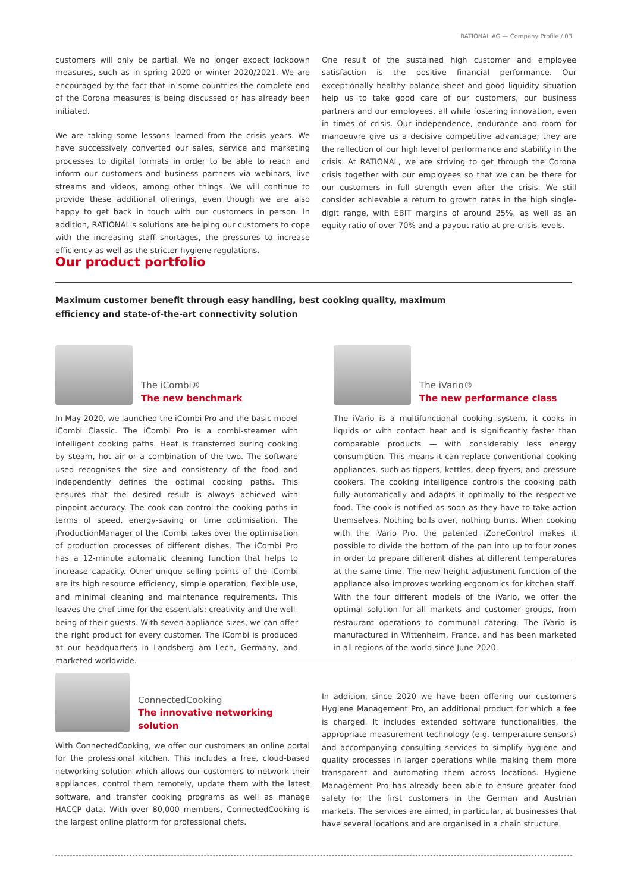RATIONAL AG — Company Profile / 03
customers will only be partial. We no longer expect lockdown measures, such as in spring 2020 or winter 2020/2021. We are encouraged by the fact that in some countries the complete end of the Corona measures is being discussed or has already been initiated.
We are taking some lessons learned from the crisis years. We have successively converted our sales, service and marketing processes to digital formats in order to be able to reach and inform our customers and business partners via webinars, live streams and videos, among other things. We will continue to provide these additional offerings, even though we are also happy to get back in touch with our customers in person. In addition, RATIONAL's solutions are helping our customers to cope with the increasing staff shortages, the pressures to increase efficiency as well as the stricter hygiene regulations.
One result of the sustained high customer and employee satisfaction is the positive financial performance. Our exceptionally healthy balance sheet and good liquidity situation help us to take good care of our customers, our business partners and our employees, all while fostering innovation, even in times of crisis. Our independence, endurance and room for manoeuvre give us a decisive competitive advantage; they are the reflection of our high level of performance and stability in the crisis. At RATIONAL, we are striving to get through the Corona crisis together with our employees so that we can be there for our customers in full strength even after the crisis. We still consider achievable a return to growth rates in the high single-digit range, with EBIT margins of around 25%, as well as an equity ratio of over 70% and a payout ratio at pre-crisis levels.
Our product portfolio
Maximum customer benefit through easy handling, best cooking quality, maximum efficiency and state-of-the-art connectivity solution
The iCombi®
The new benchmark
In May 2020, we launched the iCombi Pro and the basic model iCombi Classic. The iCombi Pro is a combi-steamer with intelligent cooking paths. Heat is transferred during cooking by steam, hot air or a combination of the two. The software used recognises the size and consistency of the food and independently defines the optimal cooking paths. This ensures that the desired result is always achieved with pinpoint accuracy. The cook can control the cooking paths in terms of speed, energy-saving or time optimisation. The iProductionManager of the iCombi takes over the optimisation of production processes of different dishes. The iCombi Pro has a 12-minute automatic cleaning function that helps to increase capacity. Other unique selling points of the iCombi are its high resource efficiency, simple operation, flexible use, and minimal cleaning and maintenance requirements. This leaves the chef time for the essentials: creativity and the well-being of their guests. With seven appliance sizes, we can offer the right product for every customer. The iCombi is produced at our headquarters in Landsberg am Lech, Germany, and marketed worldwide.
The iVario®
The new performance class
The iVario is a multifunctional cooking system, it cooks in liquids or with contact heat and is significantly faster than comparable products — with considerably less energy consumption. This means it can replace conventional cooking appliances, such as tippers, kettles, deep fryers, and pressure cookers. The cooking intelligence controls the cooking path fully automatically and adapts it optimally to the respective food. The cook is notified as soon as they have to take action themselves. Nothing boils over, nothing burns. When cooking with the iVario Pro, the patented iZoneControl makes it possible to divide the bottom of the pan into up to four zones in order to prepare different dishes at different temperatures at the same time. The new height adjustment function of the appliance also improves working ergonomics for kitchen staff. With the four different models of the iVario, we offer the optimal solution for all markets and customer groups, from restaurant operations to communal catering. The iVario is manufactured in Wittenheim, France, and has been marketed in all regions of the world since June 2020.
ConnectedCooking
The innovative networking solution
With ConnectedCooking, we offer our customers an online portal for the professional kitchen. This includes a free, cloud-based networking solution which allows our customers to network their appliances, control them remotely, update them with the latest software, and transfer cooking programs as well as manage HACCP data. With over 80,000 members, ConnectedCooking is the largest online platform for professional chefs.
In addition, since 2020 we have been offering our customers Hygiene Management Pro, an additional product for which a fee is charged. It includes extended software functionalities, the appropriate measurement technology (e.g. temperature sensors) and accompanying consulting services to simplify hygiene and quality processes in larger operations while making them more transparent and automating them across locations. Hygiene Management Pro has already been able to ensure greater food safety for the first customers in the German and Austrian markets. The services are aimed, in particular, at businesses that have several locations and are organised in a chain structure.